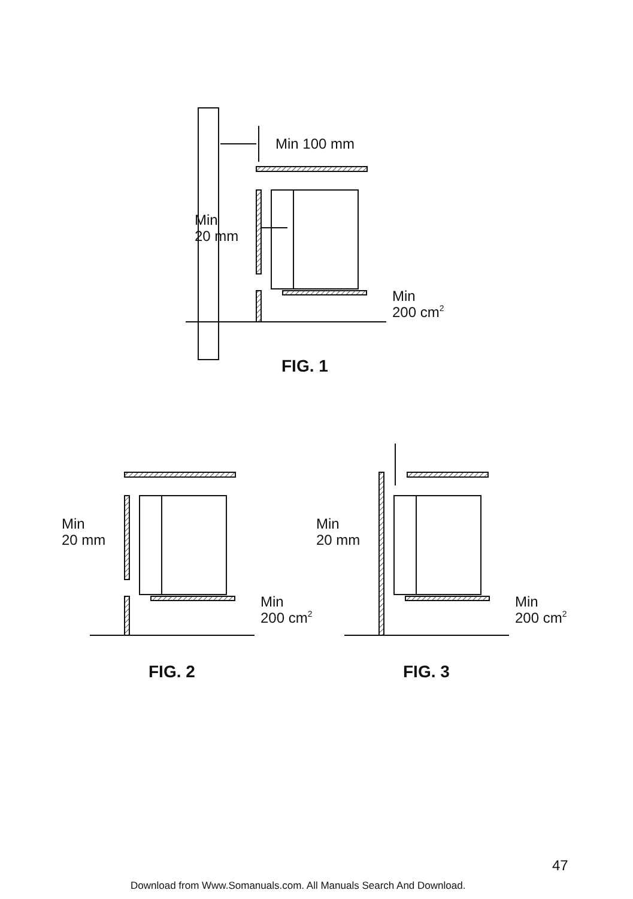Min 100 mm
Min
20 mm
Min
200 cm2
FIG. 1
Min
20 mm
Min
200 cm2
FIG. 2
Min
20 mm
Min
200 cm2
FIG. 3
47
Download from Www.Somanuals.com. All Manuals Search And Download.